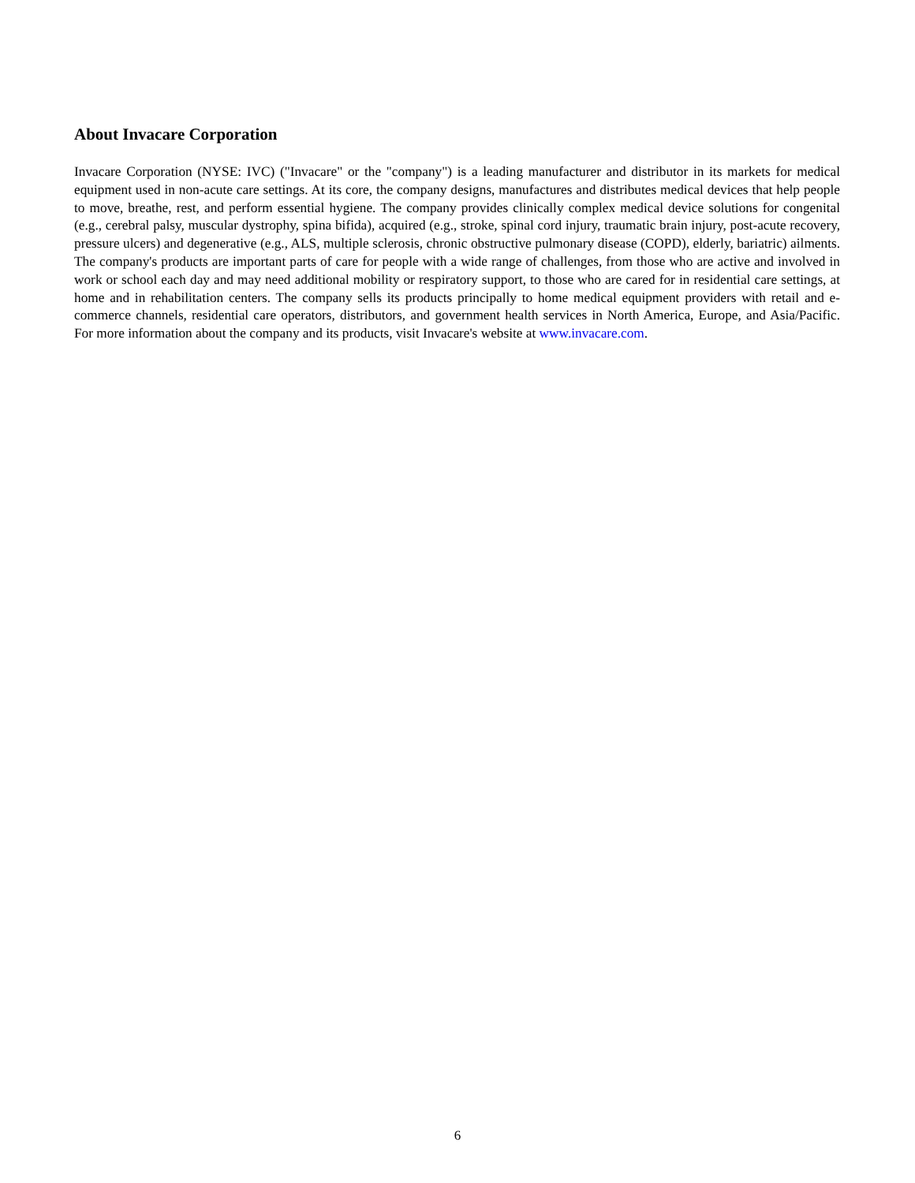About Invacare Corporation
Invacare Corporation (NYSE: IVC) ("Invacare" or the "company") is a leading manufacturer and distributor in its markets for medical equipment used in non-acute care settings. At its core, the company designs, manufactures and distributes medical devices that help people to move, breathe, rest, and perform essential hygiene. The company provides clinically complex medical device solutions for congenital (e.g., cerebral palsy, muscular dystrophy, spina bifida), acquired (e.g., stroke, spinal cord injury, traumatic brain injury, post-acute recovery, pressure ulcers) and degenerative (e.g., ALS, multiple sclerosis, chronic obstructive pulmonary disease (COPD), elderly, bariatric) ailments. The company's products are important parts of care for people with a wide range of challenges, from those who are active and involved in work or school each day and may need additional mobility or respiratory support, to those who are cared for in residential care settings, at home and in rehabilitation centers. The company sells its products principally to home medical equipment providers with retail and e-commerce channels, residential care operators, distributors, and government health services in North America, Europe, and Asia/Pacific. For more information about the company and its products, visit Invacare's website at www.invacare.com.
6